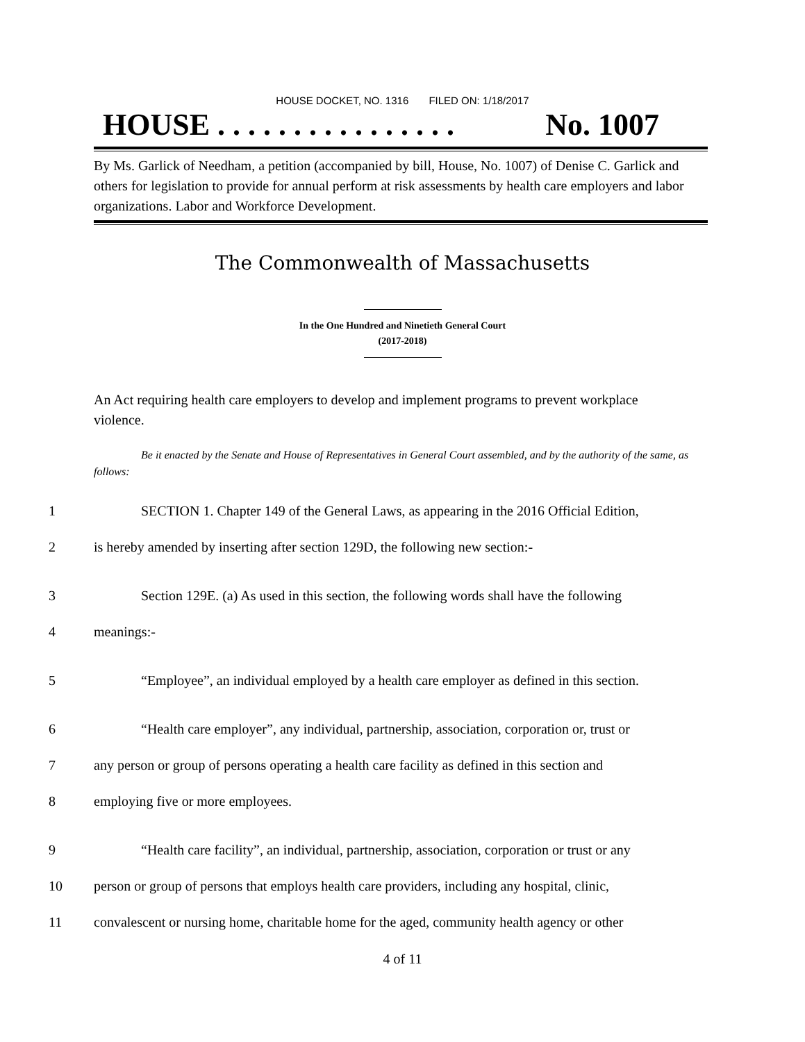HOUSE DOCKET, NO. 1316 FILED ON: 1/18/2017
HOUSE . . . . . . . . . . . . . . . . No. 1007
By Ms. Garlick of Needham, a petition (accompanied by bill, House, No. 1007) of Denise C. Garlick and others for legislation to provide for annual perform at risk assessments by health care employers and labor organizations. Labor and Workforce Development.
The Commonwealth of Massachusetts
In the One Hundred and Ninetieth General Court
(2017-2018)
An Act requiring health care employers to develop and implement programs to prevent workplace violence.
Be it enacted by the Senate and House of Representatives in General Court assembled, and by the authority of the same, as follows:
1 SECTION 1. Chapter 149 of the General Laws, as appearing in the 2016 Official Edition,
2 is hereby amended by inserting after section 129D, the following new section:-
3 Section 129E. (a) As used in this section, the following words shall have the following
4 meanings:-
5 “Employee”, an individual employed by a health care employer as defined in this section.
6 “Health care employer”, any individual, partnership, association, corporation or, trust or
7 any person or group of persons operating a health care facility as defined in this section and
8 employing five or more employees.
9 “Health care facility”, an individual, partnership, association, corporation or trust or any
10 person or group of persons that employs health care providers, including any hospital, clinic,
11 convalescent or nursing home, charitable home for the aged, community health agency or other
4 of 11